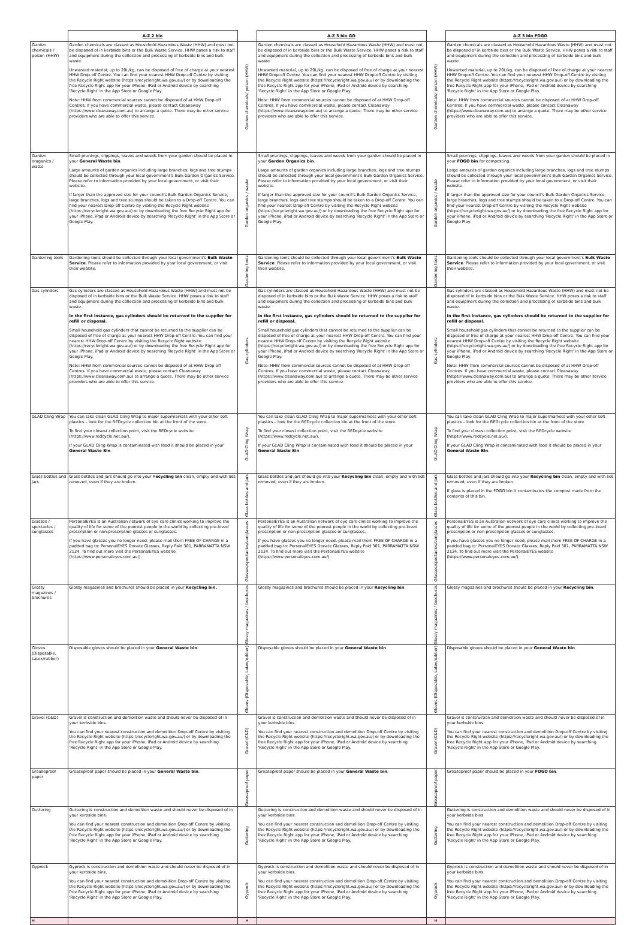| | A-Z 2 bin | | A-Z 3 bin GO | | A-Z 3 bin FOGO |
| Garden chemicals / poison (HHW) | Garden chemicals are classed as Household Hazardous Waste (HHW) and must not be disposed of in kerbside bins or the Bulk Waste Service. HHW poses a risk to staff and equipment during the collection and processing of kerbside bins and bulk waste. Unwanted material, up to 20L/kg, can be disposed of free of charge at your nearest HHW Drop-off Centre. You can find your nearest HHW Drop-off Centre by visiting the Recycle Right website (https://recycleright.wa.gov.au/) or by downloading the free Recycle Right app for your iPhone, iPad or Android device by searching 'Recycle Right' in the App Store or Google Play. Note: HHW from commercial sources cannot be disposed of at HHW Drop-off Centres. If you have commercial waste, please contact Cleanaway (https://www.cleanaway.com.au) to arrange a quote. There may be other service providers who are able to offer this service. | Garden chemicals/ poison (HHW) | Garden chemicals are classed as Household Hazardous Waste (HHW) and must not be disposed of in kerbside bins or the Bulk Waste Service. HHW poses a risk to staff and equipment during the collection and processing of kerbside bins and bulk waste. Unwanted material, up to 20L/kg, can be disposed of free of charge at your nearest HHW Drop-off Centre. You can find your nearest HHW Drop-off Centre by visiting the Recycle Right website (https://recycleright.wa.gov.au/) or by downloading the free Recycle Right app for your iPhone, iPad or Android device by searching 'Recycle Right' in the App Store or Google Play. Note: HHW from commercial sources cannot be disposed of at HHW Drop-off Centres. If you have commercial waste, please contact Cleanaway (https://www.cleanaway.com.au) to arrange a quote. There may be other service providers who are able to offer this service. | Garden chemicals/ poison (HHW) | Garden chemicals are classed as Household Hazardous Waste (HHW) and must not be disposed of in kerbside bins or the Bulk Waste Service. HHW poses a risk to staff and equipment during the collection and processing of kerbside bins and bulk waste. Unwanted material, up to 20L/kg, can be disposed of free of charge at your nearest HHW Drop-off Centre. You can find your nearest HHW Drop-off Centre by visiting the Recycle Right website (https://recycleright.wa.gov.au/) or by downloading the free Recycle Right app for your iPhone, iPad or Android device by searching 'Recycle Right' in the App Store or Google Play. Note: HHW from commercial sources cannot be disposed of at HHW Drop-off Centres. If you have commercial waste, please contact Cleanaway (https://www.cleanaway.com.au) to arrange a quote. There may be other service providers who are able to offer this service. |
| Garden oraganics / waste | Small prunings, clippings, leaves and weeds from your garden should be placed in your General Waste bin . Large amounts of garden organics including large branches, logs and tree stumps should be collected through your local government's Bulk Garden Organics Service. Please refer to information provided by your local government, or visit their website. If larger than the approved size for your council's Bulk Garden Organics Service, large branches, logs and tree stumps should be taken to a Drop-off Centre. You can find your nearest Drop-off Centre by visiting the Recycle Right website (https://recycleright.wa.gov.au/) or by downloading the free Recycle Right app for your iPhone, iPad or Android device by searching 'Recycle Right' in the App Store or Google Play. | Garden organics / waste | Small prunings, clippings, leaves and weeds from your garden should be placed in your Garden Organics bin . Large amounts of garden organics including large branches, logs and tree stumps should be collected through your local government's Bulk Garden Organics Service. Please refer to information provided by your local government, or visit their website. If larger than the approved size for your council's Bulk Garden Organics Service, large branches, logs and tree stumps should be taken to a Drop-off Centre. You can find your nearest Drop-off Centre by visiting the Recycle Right website (https://recycleright.wa.gov.au/) or by downloading the free Recycle Right app for your iPhone, iPad or Android device by searching 'Recycle Right' in the App Store or Google Play. | Garden organics / waste | Small prunings, clippings, leaves and weeds from your garden should be placed in your FOGO bin for composting. Large amounts of garden organics including large branches, logs and tree stumps should be collected through your local government's Bulk Garden Organics Service. Please refer to information provided by your local government, or visit their website. If larger than the approved size for your council's Bulk Garden Organics Service, large branches, logs and tree stumps should be taken to a Drop-off Centre. You can find your nearest Drop-off Centre by visiting the Recycle Right website (https://recycleright.wa.gov.au/) or by downloading the free Recycle Right app for your iPhone, iPad or Android device by searching 'Recycle Right' in the App Store or Google Play. |
| Gardening tools | Gardening tools should be collected through your local government's Bulk Waste Service . Please refer to information provided by your local government, or visit their website. | Gardening tools | Gardening tools should be collected through your local government's Bulk Waste Service . Please refer to information provided by your local government, or visit their website. | Gardening tools | Gardening tools should be collected through your local government's Bulk Waste Service . Please refer to information provided by your local government, or visit their website. |
| Gas cylinders | Gas cylinders are classed as Household Hazardous Waste (HHW) and must not be disposed of in kerbside bins or the Bulk Waste Service. HHW poses a risk to staff and equipment during the collection and processing of kerbside bins and bulk waste. In the first instance, gas cylinders should be returned to the supplier for refill or disposal. Small household gas cylinders that cannot be returned to the supplier can be disposed of free of charge at your nearest HHW Drop-off Centre. You can find your nearest HHW Drop-off Centre by visiting the Recycle Right website (https://recycleright.wa.gov.au/) or by downloading the free Recycle Right app for your iPhone, iPad or Android device by searching 'Recycle Right' in the App Store or Google Play. Note: HHW from commercial sources cannot be disposed of at HHW Drop-off Centres. If you have commercial waste, please contact Cleanaway (https://www.cleanaway.com.au) to arrange a quote. There may be other service providers who are able to offer this service. | Gas cylinders | Gas cylinders are classed as Household Hazardous Waste (HHW) and must not be disposed of in kerbside bins or the Bulk Waste Service. HHW poses a risk to staff and equipment during the collection and processing of kerbside bins and bulk waste. In the first instance, gas cylinders should be returned to the supplier for refill or disposal. Small household gas cylinders that cannot be returned to the supplier can be disposed of free of charge at your nearest HHW Drop-off Centre. You can find your nearest HHW Drop-off Centre by visiting the Recycle Right website (https://recycleright.wa.gov.au/) or by downloading the free Recycle Right app for your iPhone, iPad or Android device by searching 'Recycle Right' in the App Store or Google Play. Note: HHW from commercial sources cannot be disposed of at HHW Drop-off Centres. If you have commercial waste, please contact Cleanaway (https://www.cleanaway.com.au) to arrange a quote. There may be other service providers who are able to offer this service. | Gas cylinders | Gas cylinders are classed as Household Hazardous Waste (HHW) and must not be disposed of in kerbside bins or the Bulk Waste Service. HHW poses a risk to staff and equipment during the collection and processing of kerbside bins and bulk waste. In the first instance, gas cylinders should be returned to the supplier for refill or disposal. Small household gas cylinders that cannot be returned to the supplier can be disposed of free of charge at your nearest HHW Drop-off Centre. You can find your nearest HHW Drop-off Centre by visiting the Recycle Right website (https://recycleright.wa.gov.au/) or by downloading the free Recycle Right app for your iPhone, iPad or Android device by searching 'Recycle Right' in the App Store or Google Play. Note: HHW from commercial sources cannot be disposed of at HHW Drop-off Centres. If you have commercial waste, please contact Cleanaway (https://www.cleanaway.com.au) to arrange a quote. There may be other service providers who are able to offer this service. |
| GLAD Cling Wrap | You can take clean GLAD Cling Wrap to major supermarkets with your other soft plastics – look for the REDcycle collection bin at the front of the store. To find your closest collection point, visit the REDcycle website (https://www.redcycle.net.au/). If your GLAD Cling Wrap is contaminated with food it should be placed in your General Waste Bin . | GLAD Cling Wrap | You can take clean GLAD Cling Wrap to major supermarkets with your other soft plastics – look for the REDcycle collection bin at the front of the store. To find your closest collection point, visit the REDcycle website (https://www.redcycle.net.au/). If your GLAD Cling Wrap is contaminated with food it should be placed in your General Waste Bin . | GLAD Cling Wrap | You can take clean GLAD Cling Wrap to major supermarkets with your other soft plastics – look for the REDcycle collection bin at the front of the store. To find your closest collection point, visit the REDcycle website (https://www.redcycle.net.au/). If your GLAD Cling Wrap is contaminated with food it should be placed in your General Waste Bin . |
| Glass bottles and jars | Glass bottles and jars should go into your R ecycling bin clean, empty and with lids removed, even if they are broken. | Glass bottles and jars | Glass bottles and jars should go into your Recycling bin clean, empty and with lids removed, even if they are broken. | Glass bottles and jars | Glass bottles and jars should go into your Recycling bin clean, empty and with lids removed, even if they are broken. If glass is placed in the FOGO bin it contaminates the compost made from the contents of this bin. |
| Glasses / spectacles / sunglasses | PersonalEYES is an Australian network of eye care clinics working to improve the quality of life for some of the poorest people in the world by collecting pre-loved prescription or non-prescription glasses or sunglasses. If you have glasses you no longer need, please mail them FREE OF CHARGE in a padded bag to: PersonalEYES Donate Glasses, Reply Paid 301, PARRAMATTA NSW 2124. To find out more visit the PersonalEYES website (https://www.personaleyes.com.au/). | Glasses/spectacles/sunglasses | PersonalEYES is an Australian network of eye care clinics working to improve the quality of life for some of the poorest people in the world by collecting pre-loved prescription or non-prescription glasses or sunglasses. If you have glasses you no longer need, please mail them FREE OF CHARGE in a padded bag to: PersonalEYES Donate Glasses, Reply Paid 301, PARRAMATTA NSW 2124. To find out more visit the PersonalEYES website (https://www.personaleyes.com.au/). | Glasses/spectacles/sunglasses | PersonalEYES is an Australian network of eye care clinics working to improve the quality of life for some of the poorest people in the world by collecting pre-loved prescription or non-prescription glasses or sunglasses. If you have glasses you no longer need, please mail them FREE OF CHARGE in a padded bag to: PersonalEYES Donate Glasses, Reply Paid 301, PARRAMATTA NSW 2124. To find out more visit the PersonalEYES website (https://www.personaleyes.com.au/). |
| Glossy magazines / brochures | Glossy magazines and brochures should be placed in your Recycling bin. | Glossy magazines / brochures | Glossy magazines and brochures should be placed in your Recycling bin . | Glossy magazines / brochures | Glossy magazines and brochures should be placed in your Recycling bin . |
| Gloves (Disposable, Latex/rubber) | Disposable gloves should be placed in your General Waste bin . | Gloves (Disposable, Latex/rubber) | Disposable gloves should be placed in your General Waste bin . | Gloves (Disposable, Latex/rubber) | Disposable gloves should be placed in your General Waste bin . |
| Gravel (C&D) | Gravel is construction and demolition waste and should never be disposed of in your kerbside bins. You can find your nearest construction and demolition Drop-off Centre by visiting the Recycle Right website (https://recycleright.wa.gov.au/) or by downloading the free Recycle Right app for your iPhone, iPad or Android device by searching 'Recycle Right' in the App Store or Google Play. | Gravel (C&D) | Gravel is construction and demolition waste and should never be disposed of in your kerbside bins. You can find your nearest construction and demolition Drop-off Centre by visiting the Recycle Right website (https://recycleright.wa.gov.au/) or by downloading the free Recycle Right app for your iPhone, iPad or Android device by searching 'Recycle Right' in the App Store or Google Play. | Gravel (C&D) | Gravel is construction and demolition waste and should never be disposed of in your kerbside bins. You can find your nearest construction and demolition Drop-off Centre by visiting the Recycle Right website (https://recycleright.wa.gov.au/) or by downloading the free Recycle Right app for your iPhone, iPad or Android device by searching 'Recycle Right' in the App Store or Google Play. |
| Greaseproof paper | Greaseproof paper should be placed in your General Waste bin . | Greaseproof paper | Greaseproof paper should be placed in your General Waste bin . | Greaseproof paper | Greaseproof paper should be placed in your FOGO bin . |
| Guttering | Guttering is construction and demolition waste and should never be disposed of in your kerbside bins. You can find your nearest construction and demolition Drop-off Centre by visiting the Recycle Right website (https://recycleright.wa.gov.au/) or by downloading the free Recycle Right app for your iPhone, iPad or Android device by searching 'Recycle Right' in the App Store or Google Play. | Guttering | Guttering is construction and demolition waste and should never be disposed of in your kerbside bins. You can find your nearest construction and demolition Drop-off Centre by visiting the Recycle Right website (https://recycleright.wa.gov.au/) or by downloading the free Recycle Right app for your iPhone, iPad or Android device by searching 'Recycle Right' in the App Store or Google Play. | Guttering | Guttering is construction and demolition waste and should never be disposed of in your kerbside bins. You can find your nearest construction and demolition Drop-off Centre by visiting the Recycle Right website (https://recycleright.wa.gov.au/) or by downloading the free Recycle Right app for your iPhone, iPad or Android device by searching 'Recycle Right' in the App Store or Google Play. |
| Gyprock | Gyprock is construction and demolition waste and should never be disposed of in your kerbside bins. You can find your nearest construction and demolition Drop-off Centre by visiting the Recycle Right website (https://recycleright.wa.gov.au/) or by downloading the free Recycle Right app for your iPhone, iPad or Android device by searching 'Recycle Right' in the App Store or Google Play. | Gyprock | Gyprock is construction and demolition waste and should never be disposed of in your kerbside bins. You can find your nearest construction and demolition Drop-off Centre by visiting the Recycle Right website (https://recycleright.wa.gov.au/) or by downloading the free Recycle Right app for your iPhone, iPad or Android device by searching 'Recycle Right' in the App Store or Google Play. | Gyprock | Gyprock is construction and demolition waste and should never be disposed of in your kerbside bins. You can find your nearest construction and demolition Drop-off Centre by visiting the Recycle Right website (https://recycleright.wa.gov.au/) or by downloading the free Recycle Right app for your iPhone, iPad or Android device by searching 'Recycle Right' in the App Store or Google Play. |
| H | | H | | H | |